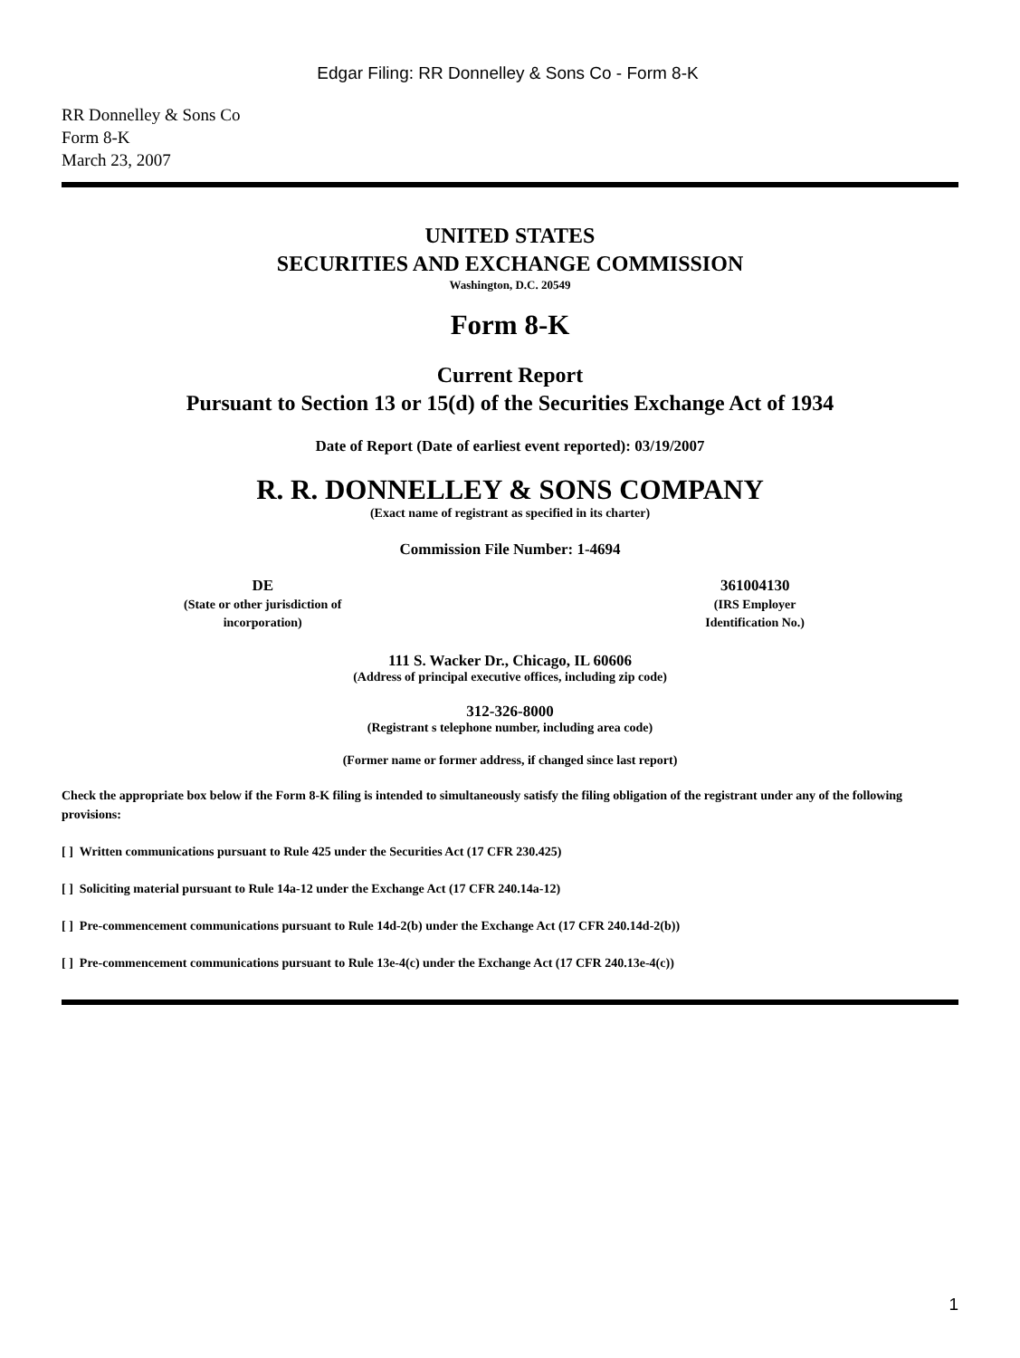Edgar Filing: RR Donnelley & Sons Co - Form 8-K
RR Donnelley & Sons Co
Form 8-K
March 23, 2007
UNITED STATES
SECURITIES AND EXCHANGE COMMISSION
Washington, D.C. 20549
Form 8-K
Current Report
Pursuant to Section 13 or 15(d) of the Securities Exchange Act of 1934
Date of Report (Date of earliest event reported): 03/19/2007
R. R. DONNELLEY & SONS COMPANY
(Exact name of registrant as specified in its charter)
Commission File Number: 1-4694
DE
(State or other jurisdiction of
incorporation)
361004130
(IRS Employer
Identification No.)
111 S. Wacker Dr., Chicago, IL 60606
(Address of principal executive offices, including zip code)
312-326-8000
(Registrant s telephone number, including area code)
(Former name or former address, if changed since last report)
Check the appropriate box below if the Form 8-K filing is intended to simultaneously satisfy the filing obligation of the registrant under any of the following provisions:
[ ] Written communications pursuant to Rule 425 under the Securities Act (17 CFR 230.425)
[ ] Soliciting material pursuant to Rule 14a-12 under the Exchange Act (17 CFR 240.14a-12)
[ ] Pre-commencement communications pursuant to Rule 14d-2(b) under the Exchange Act (17 CFR 240.14d-2(b))
[ ] Pre-commencement communications pursuant to Rule 13e-4(c) under the Exchange Act (17 CFR 240.13e-4(c))
1